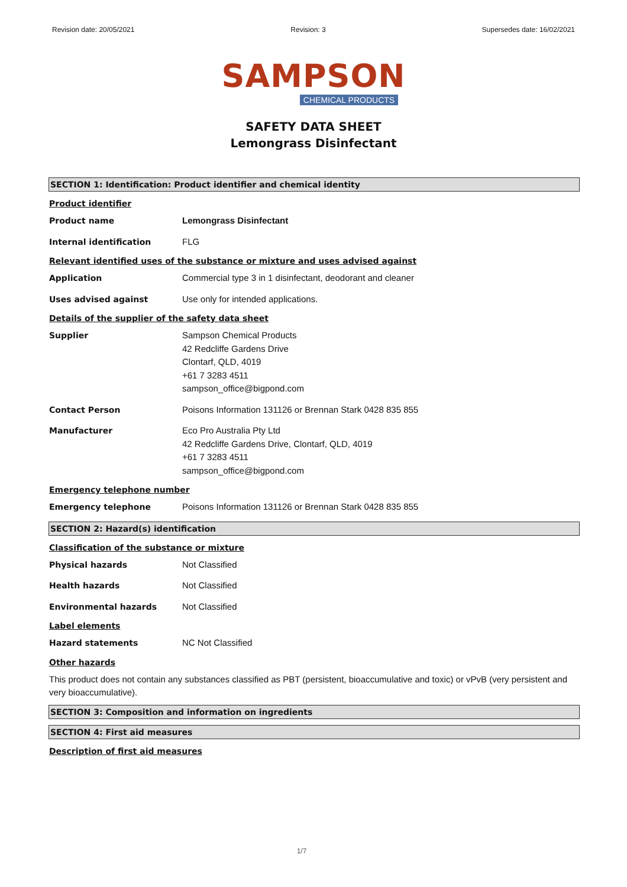Revision date: 20/05/2021 Revision: 3 Supersedes date: 16/02/2021
SAMPSON
CHEMICAL PRODUCTS
SAFETY DATA SHEET
Lemongrass Disinfectant
SECTION 1: Identification: Product identifier and chemical identity
Product identifier
Product name Lemongrass Disinfectant
Internal identification FLG
Relevant identified uses of the substance or mixture and uses advised against
Application Commercial type 3 in 1 disinfectant, deodorant and cleaner
Uses advised against Use only for intended applications.
Details of the supplier of the safety data sheet
Supplier Sampson Chemical Products
42 Redcliffe Gardens Drive
Clontarf, QLD, 4019
+61 7 3283 4511
sampson_office@bigpond.com
Contact Person Poisons Information 131126 or Brennan Stark 0428 835 855
Manufacturer Eco Pro Australia Pty Ltd
42 Redcliffe Gardens Drive, Clontarf, QLD, 4019
+61 7 3283 4511
sampson_office@bigpond.com
Emergency telephone number
Emergency telephone Poisons Information 131126 or Brennan Stark 0428 835 855
SECTION 2: Hazard(s) identification
Classification of the substance or mixture
Physical hazards Not Classified
Health hazards Not Classified
Environmental hazards Not Classified
Label elements
Hazard statements NC Not Classified
Other hazards
This product does not contain any substances classified as PBT (persistent, bioaccumulative and toxic) or vPvB (very persistent and very bioaccumulative).
SECTION 3: Composition and information on ingredients
SECTION 4: First aid measures
Description of first aid measures
1/7